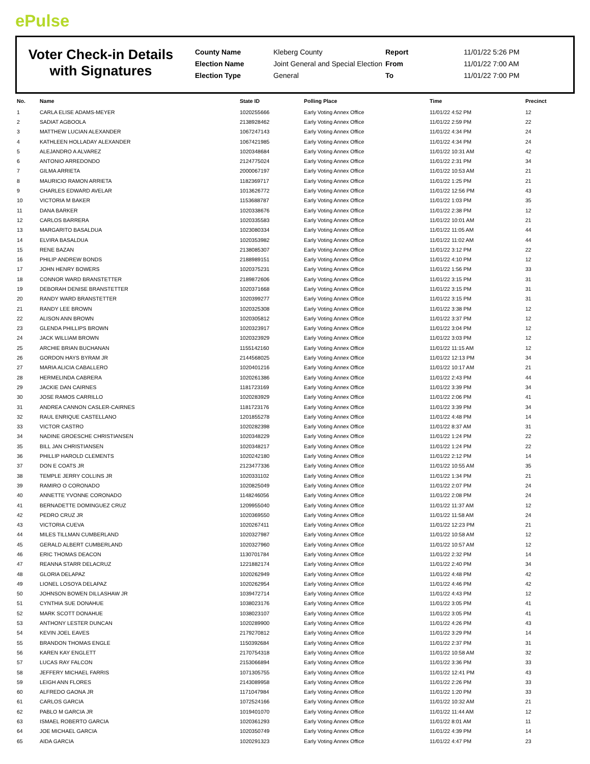ePulse
Voter Check-in Details with Signatures
County Name
Kleberg County
Report
11/01/22 5:26 PM
Election Name
Joint General and Special Election
From
11/01/22 7:00 AM
Election Type
General
To
11/01/22 7:00 PM
| No. | Name | State ID | Polling Place | Time | Precinct |
| --- | --- | --- | --- | --- | --- |
| 1 | CARLA ELISE ADAMS-MEYER | 1020255666 | Early Voting Annex Office | 11/01/22 4:52 PM | 12 |
| 2 | SADIAT AGBOOLA | 2138928462 | Early Voting Annex Office | 11/01/22 2:59 PM | 22 |
| 3 | MATTHEW LUCIAN ALEXANDER | 1067247143 | Early Voting Annex Office | 11/01/22 4:34 PM | 24 |
| 4 | KATHLEEN HOLLADAY ALEXANDER | 1067421985 | Early Voting Annex Office | 11/01/22 4:34 PM | 24 |
| 5 | ALEJANDRO A ALVAREZ | 1020348684 | Early Voting Annex Office | 11/01/22 10:31 AM | 42 |
| 6 | ANTONIO ARREDONDO | 2124775024 | Early Voting Annex Office | 11/01/22 2:31 PM | 34 |
| 7 | GILMA ARRIETA | 2000067197 | Early Voting Annex Office | 11/01/22 10:53 AM | 21 |
| 8 | MAURICIO RAMON ARRIETA | 1182369717 | Early Voting Annex Office | 11/01/22 1:25 PM | 21 |
| 9 | CHARLES EDWARD AVELAR | 1013626772 | Early Voting Annex Office | 11/01/22 12:56 PM | 43 |
| 10 | VICTORIA M BAKER | 1153688787 | Early Voting Annex Office | 11/01/22 1:03 PM | 35 |
| 11 | DANA BARKER | 1020338676 | Early Voting Annex Office | 11/01/22 2:38 PM | 12 |
| 12 | CARLOS BARRERA | 1020335583 | Early Voting Annex Office | 11/01/22 10:01 AM | 21 |
| 13 | MARGARITO BASALDUA | 1023080334 | Early Voting Annex Office | 11/01/22 11:05 AM | 44 |
| 14 | ELVIRA BASALDUA | 1020353982 | Early Voting Annex Office | 11/01/22 11:02 AM | 44 |
| 15 | RENE BAZAN | 2138085307 | Early Voting Annex Office | 11/01/22 3:12 PM | 22 |
| 16 | PHILIP ANDREW BONDS | 2188989151 | Early Voting Annex Office | 11/01/22 4:10 PM | 12 |
| 17 | JOHN HENRY BOWERS | 1020375231 | Early Voting Annex Office | 11/01/22 1:56 PM | 33 |
| 18 | CONNOR WARD BRANSTETTER | 2189872606 | Early Voting Annex Office | 11/01/22 3:15 PM | 31 |
| 19 | DEBORAH DENISE BRANSTETTER | 1020371668 | Early Voting Annex Office | 11/01/22 3:15 PM | 31 |
| 20 | RANDY WARD BRANSTETTER | 1020399277 | Early Voting Annex Office | 11/01/22 3:15 PM | 31 |
| 21 | RANDY LEE BROWN | 1020325308 | Early Voting Annex Office | 11/01/22 3:38 PM | 12 |
| 22 | ALISON ANN BROWN | 1020305812 | Early Voting Annex Office | 11/01/22 3:37 PM | 12 |
| 23 | GLENDA PHILLIPS BROWN | 1020323917 | Early Voting Annex Office | 11/01/22 3:04 PM | 12 |
| 24 | JACK WILLIAM BROWN | 1020323929 | Early Voting Annex Office | 11/01/22 3:03 PM | 12 |
| 25 | ARCHIE BRIAN BUCHANAN | 1155142160 | Early Voting Annex Office | 11/01/22 11:15 AM | 12 |
| 26 | GORDON HAYS BYRAM JR | 2144568025 | Early Voting Annex Office | 11/01/22 12:13 PM | 34 |
| 27 | MARIA ALICIA CABALLERO | 1020401216 | Early Voting Annex Office | 11/01/22 10:17 AM | 21 |
| 28 | HERMELINDA CABRERA | 1020261386 | Early Voting Annex Office | 11/01/22 2:43 PM | 44 |
| 29 | JACKIE DAN CAIRNES | 1181723169 | Early Voting Annex Office | 11/01/22 3:39 PM | 34 |
| 30 | JOSE RAMOS CARRILLO | 1020283929 | Early Voting Annex Office | 11/01/22 2:06 PM | 41 |
| 31 | ANDREA CANNON CASLER-CAIRNES | 1181723176 | Early Voting Annex Office | 11/01/22 3:39 PM | 34 |
| 32 | RAUL ENRIQUE CASTELLANO | 1201855278 | Early Voting Annex Office | 11/01/22 4:48 PM | 14 |
| 33 | VICTOR CASTRO | 1020282398 | Early Voting Annex Office | 11/01/22 8:37 AM | 31 |
| 34 | NADINE GROESCHE CHRISTIANSEN | 1020348229 | Early Voting Annex Office | 11/01/22 1:24 PM | 22 |
| 35 | BILL JAN CHRISTIANSEN | 1020348217 | Early Voting Annex Office | 11/01/22 1:24 PM | 22 |
| 36 | PHILLIP HAROLD CLEMENTS | 1020242180 | Early Voting Annex Office | 11/01/22 2:12 PM | 14 |
| 37 | DON E COATS JR | 2123477336 | Early Voting Annex Office | 11/01/22 10:55 AM | 35 |
| 38 | TEMPLE JERRY COLLINS JR | 1020331102 | Early Voting Annex Office | 11/01/22 1:34 PM | 21 |
| 39 | RAMIRO O CORONADO | 1020825049 | Early Voting Annex Office | 11/01/22 2:07 PM | 24 |
| 40 | ANNETTE YVONNE CORONADO | 1148246056 | Early Voting Annex Office | 11/01/22 2:08 PM | 24 |
| 41 | BERNADETTE DOMINGUEZ CRUZ | 1209955040 | Early Voting Annex Office | 11/01/22 11:37 AM | 12 |
| 42 | PEDRO CRUZ JR | 1020369550 | Early Voting Annex Office | 11/01/22 11:58 AM | 24 |
| 43 | VICTORIA CUEVA | 1020267411 | Early Voting Annex Office | 11/01/22 12:23 PM | 21 |
| 44 | MILES TILLMAN CUMBERLAND | 1020327987 | Early Voting Annex Office | 11/01/22 10:58 AM | 12 |
| 45 | GERALD ALBERT CUMBERLAND | 1020327960 | Early Voting Annex Office | 11/01/22 10:57 AM | 12 |
| 46 | ERIC THOMAS DEACON | 1130701784 | Early Voting Annex Office | 11/01/22 2:32 PM | 14 |
| 47 | REANNA STARR DELACRUZ | 1221882174 | Early Voting Annex Office | 11/01/22 2:40 PM | 34 |
| 48 | GLORIA DELAPAZ | 1020262949 | Early Voting Annex Office | 11/01/22 4:48 PM | 42 |
| 49 | LIONEL LOSOYA DELAPAZ | 1020262954 | Early Voting Annex Office | 11/01/22 4:46 PM | 42 |
| 50 | JOHNSON BOWEN DILLASHAW JR | 1039472714 | Early Voting Annex Office | 11/01/22 4:43 PM | 12 |
| 51 | CYNTHIA SUE DONAHUE | 1038023176 | Early Voting Annex Office | 11/01/22 3:05 PM | 41 |
| 52 | MARK SCOTT DONAHUE | 1038023107 | Early Voting Annex Office | 11/01/22 3:05 PM | 41 |
| 53 | ANTHONY LESTER DUNCAN | 1020289900 | Early Voting Annex Office | 11/01/22 4:26 PM | 43 |
| 54 | KEVIN JOEL EAVES | 2179270812 | Early Voting Annex Office | 11/01/22 3:29 PM | 14 |
| 55 | BRANDON THOMAS ENGLE | 1150392684 | Early Voting Annex Office | 11/01/22 2:37 PM | 31 |
| 56 | KAREN KAY ENGLETT | 2170754318 | Early Voting Annex Office | 11/01/22 10:58 AM | 32 |
| 57 | LUCAS RAY FALCON | 2153066894 | Early Voting Annex Office | 11/01/22 3:36 PM | 33 |
| 58 | JEFFERY MICHAEL FARRIS | 1071305755 | Early Voting Annex Office | 11/01/22 12:41 PM | 43 |
| 59 | LEIGH ANN FLORES | 2143089958 | Early Voting Annex Office | 11/01/22 2:26 PM | 33 |
| 60 | ALFREDO GAONA JR | 1171047984 | Early Voting Annex Office | 11/01/22 1:20 PM | 33 |
| 61 | CARLOS GARCIA | 1072524166 | Early Voting Annex Office | 11/01/22 10:32 AM | 21 |
| 62 | PABLO M GARCIA JR | 1019401070 | Early Voting Annex Office | 11/01/22 11:44 AM | 12 |
| 63 | ISMAEL ROBERTO GARCIA | 1020361293 | Early Voting Annex Office | 11/01/22 8:01 AM | 11 |
| 64 | JOE MICHAEL GARCIA | 1020350749 | Early Voting Annex Office | 11/01/22 4:39 PM | 14 |
| 65 | AIDA GARCIA | 1020291323 | Early Voting Annex Office | 11/01/22 4:47 PM | 23 |